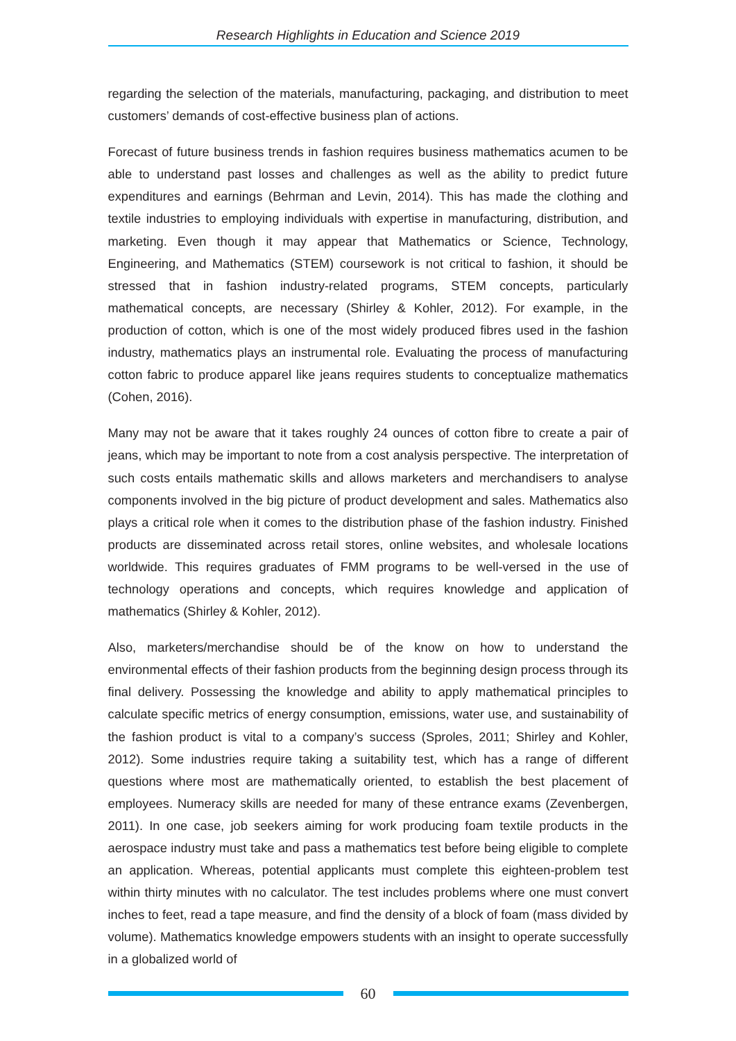Research Highlights in Education and Science 2019
regarding the selection of the materials, manufacturing, packaging, and distribution to meet customers’ demands of cost-effective business plan of actions.
Forecast of future business trends in fashion requires business mathematics acumen to be able to understand past losses and challenges as well as the ability to predict future expenditures and earnings (Behrman and Levin, 2014). This has made the clothing and textile industries to employing individuals with expertise in manufacturing, distribution, and marketing. Even though it may appear that Mathematics or Science, Technology, Engineering, and Mathematics (STEM) coursework is not critical to fashion, it should be stressed that in fashion industry-related programs, STEM concepts, particularly mathematical concepts, are necessary (Shirley & Kohler, 2012). For example, in the production of cotton, which is one of the most widely produced fibres used in the fashion industry, mathematics plays an instrumental role. Evaluating the process of manufacturing cotton fabric to produce apparel like jeans requires students to conceptualize mathematics (Cohen, 2016).
Many may not be aware that it takes roughly 24 ounces of cotton fibre to create a pair of jeans, which may be important to note from a cost analysis perspective. The interpretation of such costs entails mathematic skills and allows marketers and merchandisers to analyse components involved in the big picture of product development and sales. Mathematics also plays a critical role when it comes to the distribution phase of the fashion industry. Finished products are disseminated across retail stores, online websites, and wholesale locations worldwide. This requires graduates of FMM programs to be well-versed in the use of technology operations and concepts, which requires knowledge and application of mathematics (Shirley & Kohler, 2012).
Also, marketers/merchandise should be of the know on how to understand the environmental effects of their fashion products from the beginning design process through its final delivery. Possessing the knowledge and ability to apply mathematical principles to calculate specific metrics of energy consumption, emissions, water use, and sustainability of the fashion product is vital to a company’s success (Sproles, 2011; Shirley and Kohler, 2012). Some industries require taking a suitability test, which has a range of different questions where most are mathematically oriented, to establish the best placement of employees. Numeracy skills are needed for many of these entrance exams (Zevenbergen, 2011). In one case, job seekers aiming for work producing foam textile products in the aerospace industry must take and pass a mathematics test before being eligible to complete an application. Whereas, potential applicants must complete this eighteen-problem test within thirty minutes with no calculator. The test includes problems where one must convert inches to feet, read a tape measure, and find the density of a block of foam (mass divided by volume). Mathematics knowledge empowers students with an insight to operate successfully in a globalized world of
60